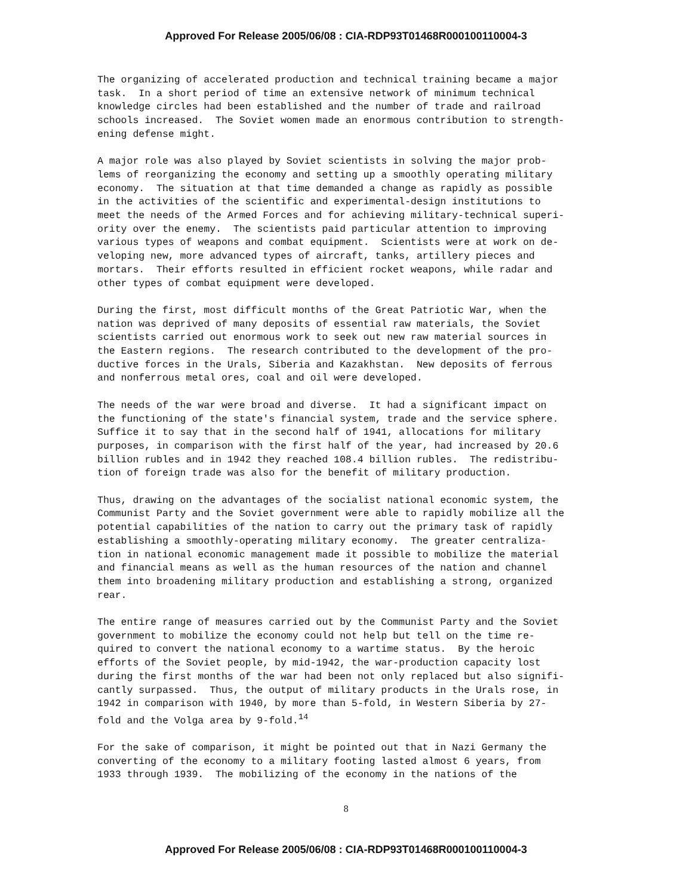Approved For Release 2005/06/08 : CIA-RDP93T01468R000100110004-3
The organizing of accelerated production and technical training became a major task. In a short period of time an extensive network of minimum technical knowledge circles had been established and the number of trade and railroad schools increased. The Soviet women made an enormous contribution to strength- ening defense might.
A major role was also played by Soviet scientists in solving the major prob- lems of reorganizing the economy and setting up a smoothly operating military economy. The situation at that time demanded a change as rapidly as possible in the activities of the scientific and experimental-design institutions to meet the needs of the Armed Forces and for achieving military-technical superi- ority over the enemy. The scientists paid particular attention to improving various types of weapons and combat equipment. Scientists were at work on de- veloping new, more advanced types of aircraft, tanks, artillery pieces and mortars. Their efforts resulted in efficient rocket weapons, while radar and other types of combat equipment were developed.
During the first, most difficult months of the Great Patriotic War, when the nation was deprived of many deposits of essential raw materials, the Soviet scientists carried out enormous work to seek out new raw material sources in the Eastern regions. The research contributed to the development of the pro- ductive forces in the Urals, Siberia and Kazakhstan. New deposits of ferrous and nonferrous metal ores, coal and oil were developed.
The needs of the war were broad and diverse. It had a significant impact on the functioning of the state's financial system, trade and the service sphere. Suffice it to say that in the second half of 1941, allocations for military purposes, in comparison with the first half of the year, had increased by 20.6 billion rubles and in 1942 they reached 108.4 billion rubles. The redistribu- tion of foreign trade was also for the benefit of military production.
Thus, drawing on the advantages of the socialist national economic system, the Communist Party and the Soviet government were able to rapidly mobilize all the potential capabilities of the nation to carry out the primary task of rapidly establishing a smoothly-operating military economy. The greater centraliza- tion in national economic management made it possible to mobilize the material and financial means as well as the human resources of the nation and channel them into broadening military production and establishing a strong, organized rear.
The entire range of measures carried out by the Communist Party and the Soviet government to mobilize the economy could not help but tell on the time re- quired to convert the national economy to a wartime status. By the heroic efforts of the Soviet people, by mid-1942, the war-production capacity lost during the first months of the war had been not only replaced but also signifi- cantly surpassed. Thus, the output of military products in the Urals rose, in 1942 in comparison with 1940, by more than 5-fold, in Western Siberia by 27- fold and the Volga area by 9-fold.<sup>14</sup>
For the sake of comparison, it might be pointed out that in Nazi Germany the converting of the economy to a military footing lasted almost 6 years, from 1933 through 1939. The mobilizing of the economy in the nations of the
8
Approved For Release 2005/06/08 : CIA-RDP93T01468R000100110004-3